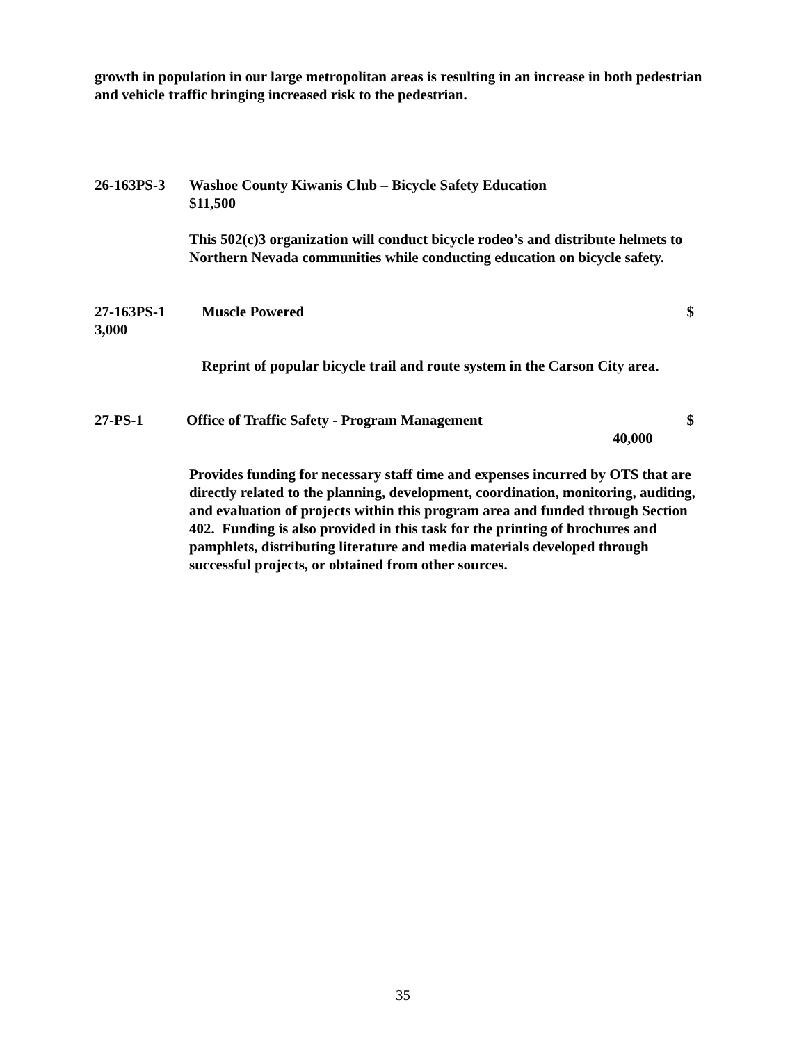growth in population in our large metropolitan areas is resulting in an increase in both pedestrian and vehicle traffic bringing increased risk to the pedestrian.
26-163PS-3 Washoe County Kiwanis Club – Bicycle Safety Education
$11,500
This 502(c)3 organization will conduct bicycle rodeo’s and distribute helmets to Northern Nevada communities while conducting education on bicycle safety.
27-163PS-1 Muscle Powered $
3,000
Reprint of popular bicycle trail and route system in the Carson City area.
27-PS-1 Office of Traffic Safety - Program Management $
40,000
Provides funding for necessary staff time and expenses incurred by OTS that are directly related to the planning, development, coordination, monitoring, auditing, and evaluation of projects within this program area and funded through Section 402. Funding is also provided in this task for the printing of brochures and pamphlets, distributing literature and media materials developed through successful projects, or obtained from other sources.
35